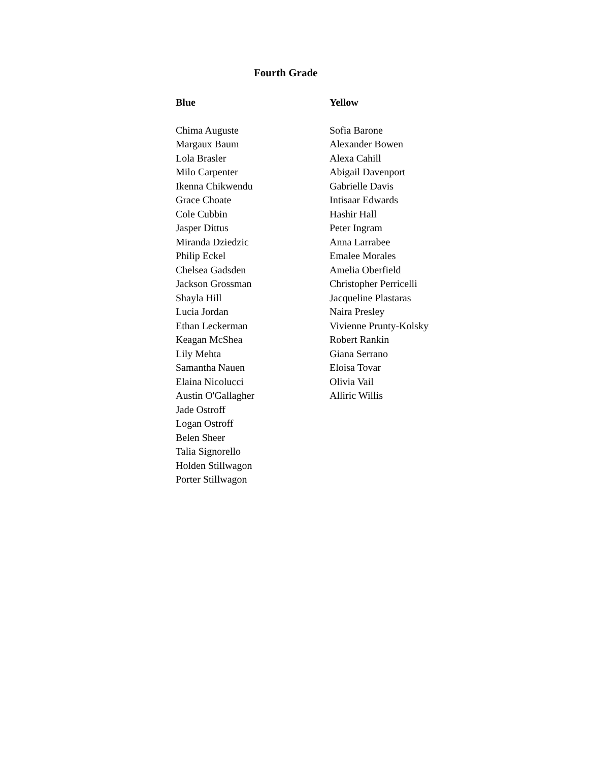Fourth Grade
Blue
Chima Auguste
Margaux Baum
Lola Brasler
Milo Carpenter
Ikenna Chikwendu
Grace Choate
Cole Cubbin
Jasper Dittus
Miranda Dziedzic
Philip Eckel
Chelsea Gadsden
Jackson Grossman
Shayla Hill
Lucia Jordan
Ethan Leckerman
Keagan McShea
Lily Mehta
Samantha Nauen
Elaina Nicolucci
Austin O'Gallagher
Jade Ostroff
Logan Ostroff
Belen Sheer
Talia Signorello
Holden Stillwagon
Porter Stillwagon
Yellow
Sofia Barone
Alexander Bowen
Alexa Cahill
Abigail Davenport
Gabrielle Davis
Intisaar Edwards
Hashir Hall
Peter Ingram
Anna Larrabee
Emalee Morales
Amelia Oberfield
Christopher Perricelli
Jacqueline Plastaras
Naira Presley
Vivienne Prunty-Kolsky
Robert Rankin
Giana Serrano
Eloisa Tovar
Olivia Vail
Alliric Willis